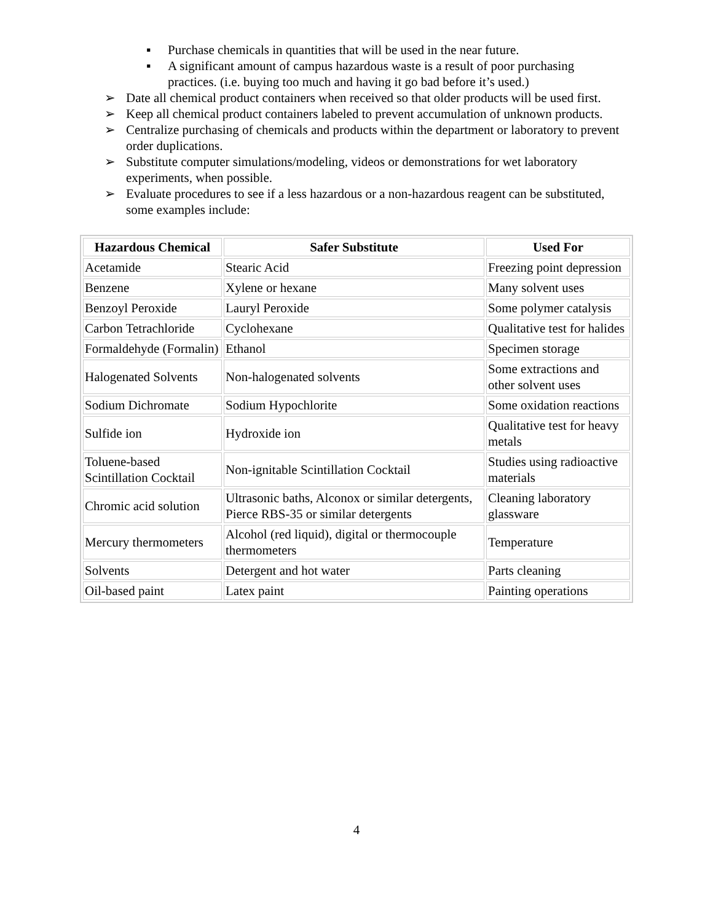▪ Purchase chemicals in quantities that will be used in the near future.
▪ A significant amount of campus hazardous waste is a result of poor purchasing practices. (i.e. buying too much and having it go bad before it’s used.)
➢ Date all chemical product containers when received so that older products will be used first.
➢ Keep all chemical product containers labeled to prevent accumulation of unknown products.
➢ Centralize purchasing of chemicals and products within the department or laboratory to prevent order duplications.
➢ Substitute computer simulations/modeling, videos or demonstrations for wet laboratory experiments, when possible.
➢ Evaluate procedures to see if a less hazardous or a non-hazardous reagent can be substituted, some examples include:
| Hazardous Chemical | Safer Substitute | Used For |
| --- | --- | --- |
| Acetamide | Stearic Acid | Freezing point depression |
| Benzene | Xylene or hexane | Many solvent uses |
| Benzoyl Peroxide | Lauryl Peroxide | Some polymer catalysis |
| Carbon Tetrachloride | Cyclohexane | Qualitative test for halides |
| Formaldehyde (Formalin) | Ethanol | Specimen storage |
| Halogenated Solvents | Non-halogenated solvents | Some extractions and other solvent uses |
| Sodium Dichromate | Sodium Hypochlorite | Some oxidation reactions |
| Sulfide ion | Hydroxide ion | Qualitative test for heavy metals |
| Toluene-based Scintillation Cocktail | Non-ignitable Scintillation Cocktail | Studies using radioactive materials |
| Chromic acid solution | Ultrasonic baths, Alconox or similar detergents, Pierce RBS-35 or similar detergents | Cleaning laboratory glassware |
| Mercury thermometers | Alcohol (red liquid), digital or thermocouple thermometers | Temperature |
| Solvents | Detergent and hot water | Parts cleaning |
| Oil-based paint | Latex paint | Painting operations |
4